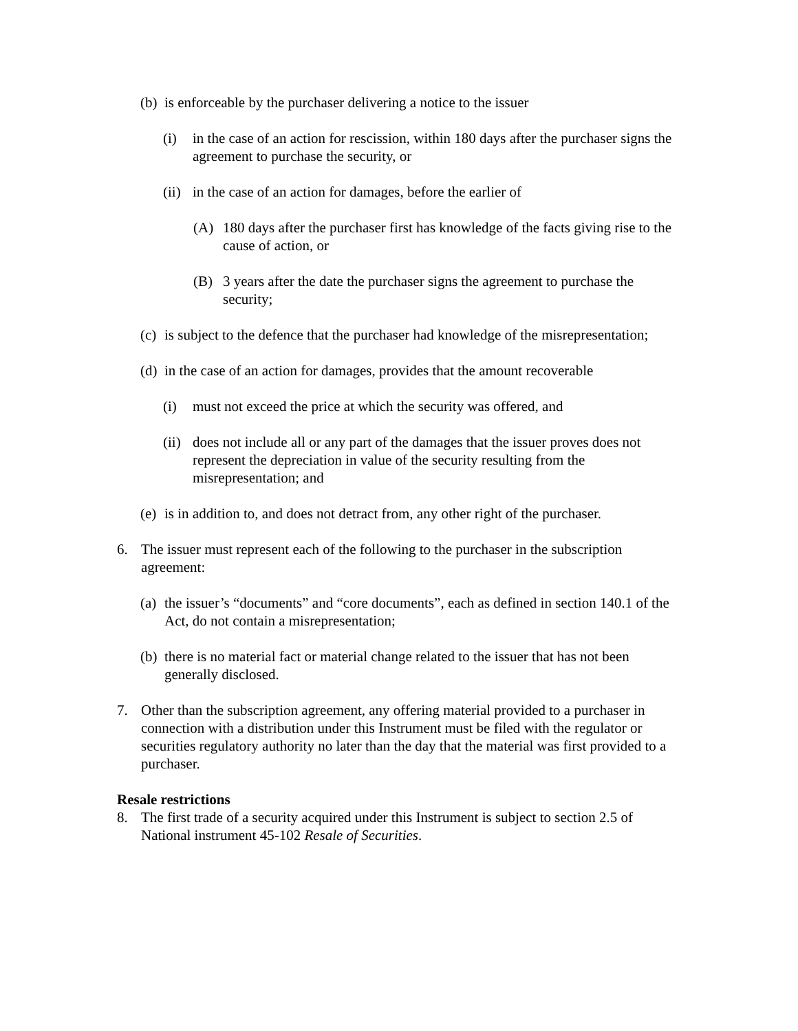(b) is enforceable by the purchaser delivering a notice to the issuer
(i) in the case of an action for rescission, within 180 days after the purchaser signs the agreement to purchase the security, or
(ii) in the case of an action for damages, before the earlier of
(A) 180 days after the purchaser first has knowledge of the facts giving rise to the cause of action, or
(B) 3 years after the date the purchaser signs the agreement to purchase the security;
(c) is subject to the defence that the purchaser had knowledge of the misrepresentation;
(d) in the case of an action for damages, provides that the amount recoverable
(i) must not exceed the price at which the security was offered, and
(ii) does not include all or any part of the damages that the issuer proves does not represent the depreciation in value of the security resulting from the misrepresentation; and
(e) is in addition to, and does not detract from, any other right of the purchaser.
6. The issuer must represent each of the following to the purchaser in the subscription agreement:
(a) the issuer’s “documents” and “core documents”, each as defined in section 140.1 of the Act, do not contain a misrepresentation;
(b) there is no material fact or material change related to the issuer that has not been generally disclosed.
7. Other than the subscription agreement, any offering material provided to a purchaser in connection with a distribution under this Instrument must be filed with the regulator or securities regulatory authority no later than the day that the material was first provided to a purchaser.
Resale restrictions
8. The first trade of a security acquired under this Instrument is subject to section 2.5 of National instrument 45-102 Resale of Securities.